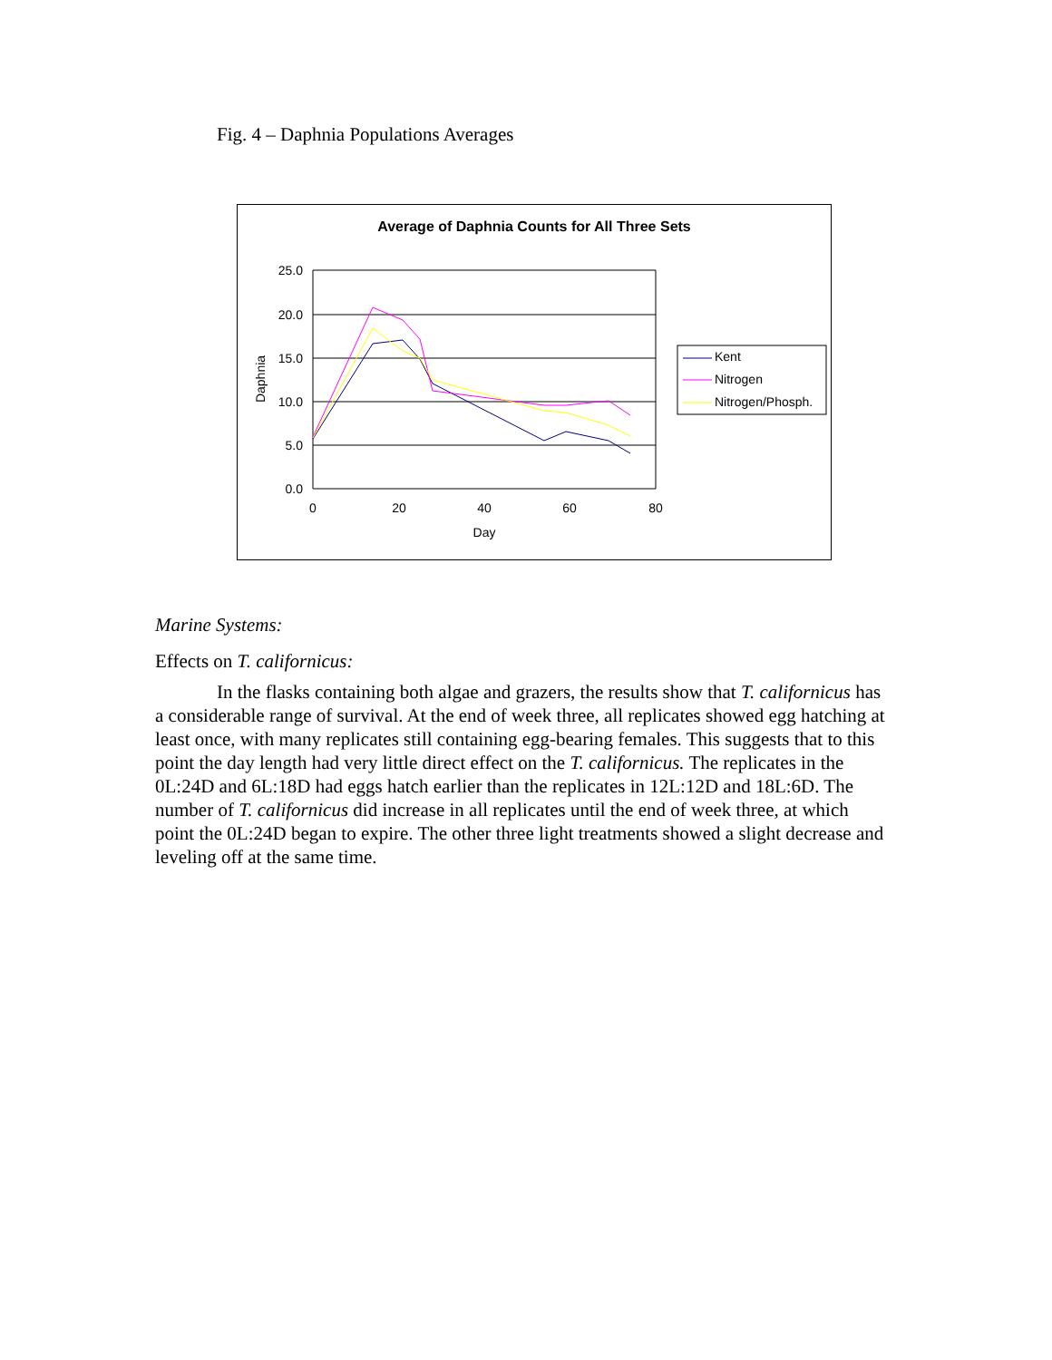Fig. 4 – Daphnia Populations Averages
Average of Daphnia Counts for All Three Sets
25.0
20.0
15.0
10.0
5.0
0.0
0
20
40
60
80
Day
Daphnia
Kent
Nitrogen
Nitrogen/Phosph.
Marine Systems:
Effects on T. californicus:
In the flasks containing both algae and grazers, the results show that T. californicus has a considerable range of survival. At the end of week three, all replicates showed egg hatching at least once, with many replicates still containing egg-bearing females. This suggests that to this point the day length had very little direct effect on the T. californicus. The replicates in the 0L:24D and 6L:18D had eggs hatch earlier than the replicates in 12L:12D and 18L:6D. The number of T. californicus did increase in all replicates until the end of week three, at which point the 0L:24D began to expire. The other three light treatments showed a slight decrease and leveling off at the same time.